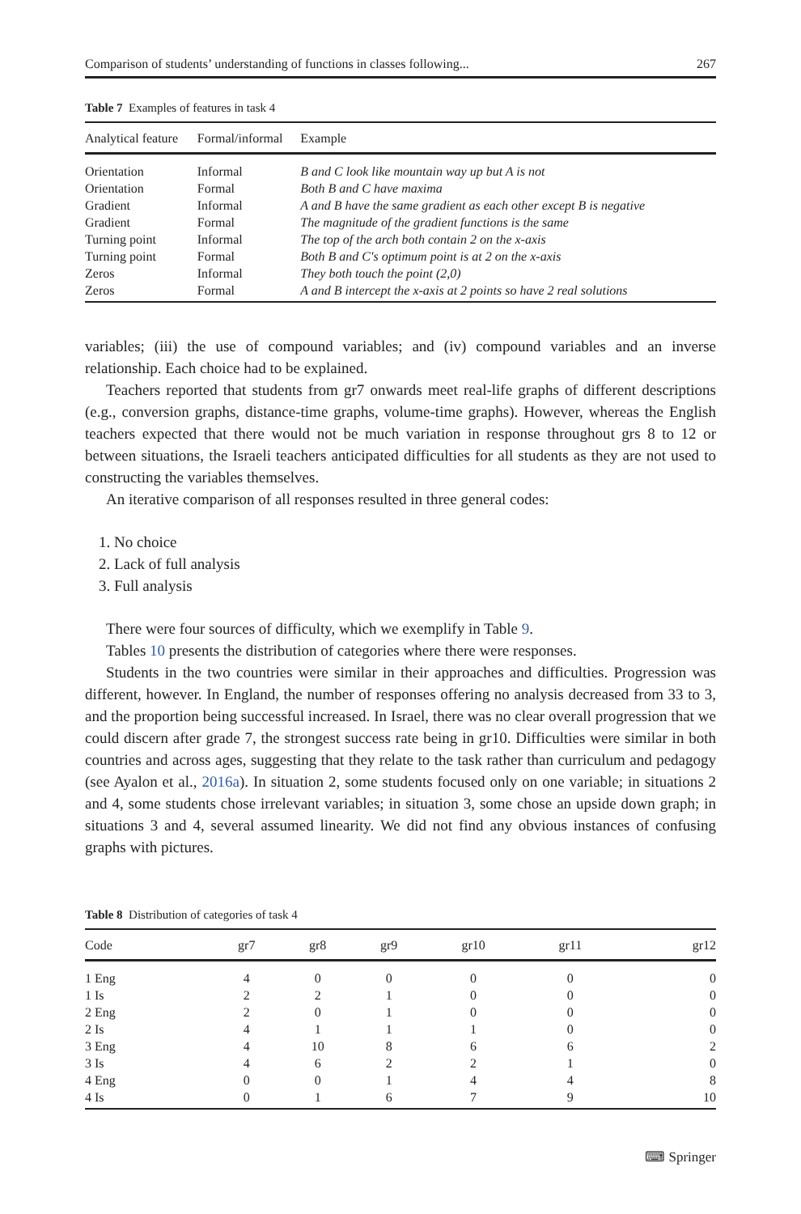Comparison of students’ understanding of functions in classes following... 267
Table 7 Examples of features in task 4
| Analytical feature | Formal/informal | Example |
| --- | --- | --- |
| Orientation | Informal | B and C look like mountain way up but A is not |
| Orientation | Formal | Both B and C have maxima |
| Gradient | Informal | A and B have the same gradient as each other except B is negative |
| Gradient | Formal | The magnitude of the gradient functions is the same |
| Turning point | Informal | The top of the arch both contain 2 on the x-axis |
| Turning point | Formal | Both B and C's optimum point is at 2 on the x-axis |
| Zeros | Informal | They both touch the point (2,0) |
| Zeros | Formal | A and B intercept the x-axis at 2 points so have 2 real solutions |
variables; (iii) the use of compound variables; and (iv) compound variables and an inverse relationship. Each choice had to be explained.
Teachers reported that students from gr7 onwards meet real-life graphs of different descriptions (e.g., conversion graphs, distance-time graphs, volume-time graphs). However, whereas the English teachers expected that there would not be much variation in response throughout grs 8 to 12 or between situations, the Israeli teachers anticipated difficulties for all students as they are not used to constructing the variables themselves.
An iterative comparison of all responses resulted in three general codes:
1. No choice
2. Lack of full analysis
3. Full analysis
There were four sources of difficulty, which we exemplify in Table 9.
Tables 10 presents the distribution of categories where there were responses.
Students in the two countries were similar in their approaches and difficulties. Progression was different, however. In England, the number of responses offering no analysis decreased from 33 to 3, and the proportion being successful increased. In Israel, there was no clear overall progression that we could discern after grade 7, the strongest success rate being in gr10. Difficulties were similar in both countries and across ages, suggesting that they relate to the task rather than curriculum and pedagogy (see Ayalon et al., 2016a). In situation 2, some students focused only on one variable; in situations 2 and 4, some students chose irrelevant variables; in situation 3, some chose an upside down graph; in situations 3 and 4, several assumed linearity. We did not find any obvious instances of confusing graphs with pictures.
Table 8 Distribution of categories of task 4
| Code | gr7 | gr8 | gr9 | gr10 | gr11 | gr12 |
| --- | --- | --- | --- | --- | --- | --- |
| 1 Eng | 4 | 0 | 0 | 0 | 0 | 0 |
| 1 Is | 2 | 2 | 1 | 0 | 0 | 0 |
| 2 Eng | 2 | 0 | 1 | 0 | 0 | 0 |
| 2 Is | 4 | 1 | 1 | 1 | 0 | 0 |
| 3 Eng | 4 | 10 | 8 | 6 | 6 | 2 |
| 3 Is | 4 | 6 | 2 | 2 | 1 | 0 |
| 4 Eng | 0 | 0 | 1 | 4 | 4 | 8 |
| 4 Is | 0 | 1 | 6 | 7 | 9 | 10 |
⌨ Springer